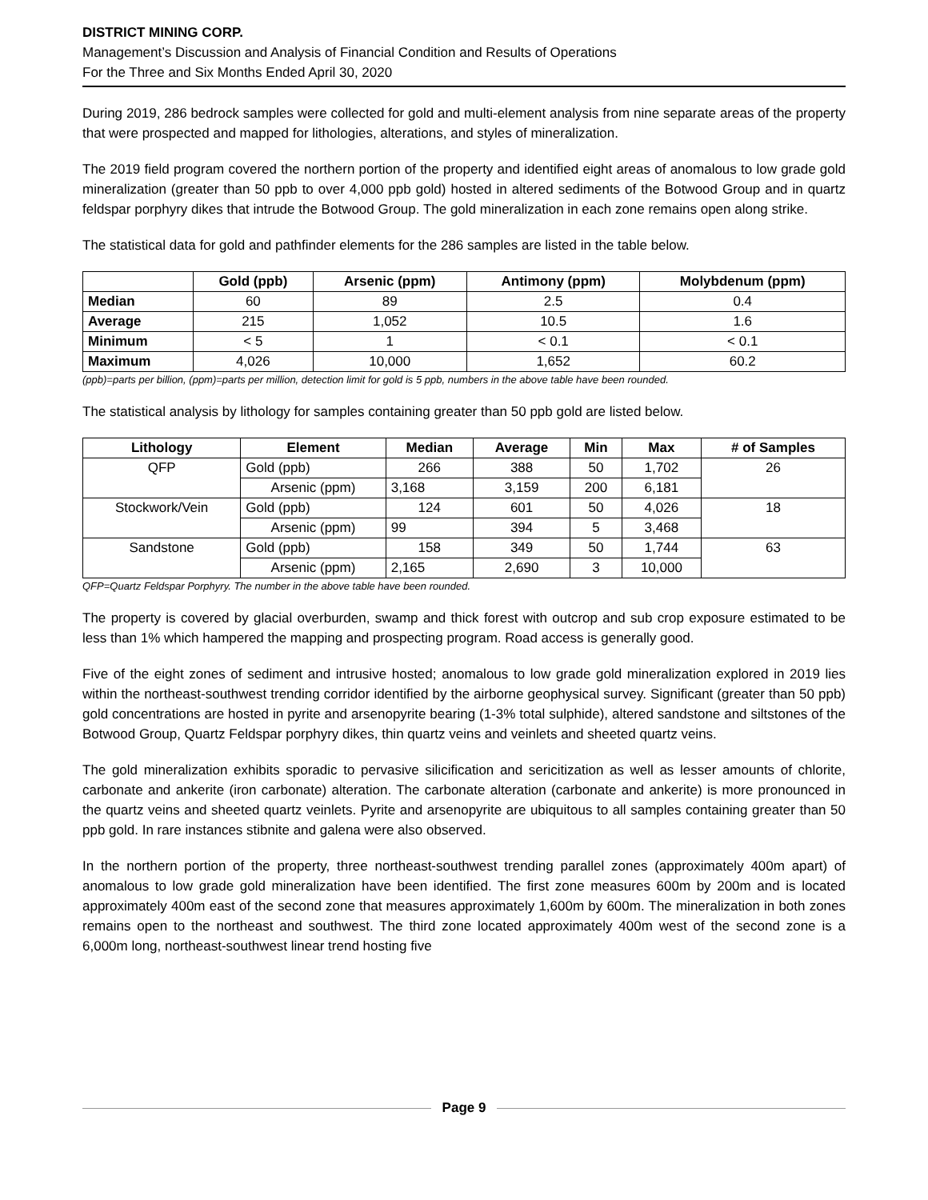DISTRICT MINING CORP.
Management’s Discussion and Analysis of Financial Condition and Results of Operations
For the Three and Six Months Ended April 30, 2020
During 2019, 286 bedrock samples were collected for gold and multi-element analysis from nine separate areas of the property that were prospected and mapped for lithologies, alterations, and styles of mineralization.
The 2019 field program covered the northern portion of the property and identified eight areas of anomalous to low grade gold mineralization (greater than 50 ppb to over 4,000 ppb gold) hosted in altered sediments of the Botwood Group and in quartz feldspar porphyry dikes that intrude the Botwood Group. The gold mineralization in each zone remains open along strike.
The statistical data for gold and pathfinder elements for the 286 samples are listed in the table below.
| | Gold (ppb) | Arsenic (ppm) | Antimony (ppm) | Molybdenum (ppm) |
| --- | --- | --- | --- | --- |
| Median | 60 | 89 | 2.5 | 0.4 |
| Average | 215 | 1,052 | 10.5 | 1.6 |
| Minimum | < 5 | 1 | < 0.1 | < 0.1 |
| Maximum | 4,026 | 10,000 | 1,652 | 60.2 |
(ppb)=parts per billion, (ppm)=parts per million, detection limit for gold is 5 ppb, numbers in the above table have been rounded.
The statistical analysis by lithology for samples containing greater than 50 ppb gold are listed below.
| Lithology | Element | Median | Average | Min | Max | # of Samples |
| --- | --- | --- | --- | --- | --- | --- |
| QFP | Gold (ppb) | 266 | 388 | 50 | 1,702 | 26 |
| | Arsenic (ppm) | 3,168 | 3,159 | 200 | 6,181 | |
| Stockwork/Vein | Gold (ppb) | 124 | 601 | 50 | 4,026 | 18 |
| | Arsenic (ppm) | 99 | 394 | 5 | 3,468 | |
| Sandstone | Gold (ppb) | 158 | 349 | 50 | 1,744 | 63 |
| | Arsenic (ppm) | 2,165 | 2,690 | 3 | 10,000 | |
QFP=Quartz Feldspar Porphyry. The number in the above table have been rounded.
The property is covered by glacial overburden, swamp and thick forest with outcrop and sub crop exposure estimated to be less than 1% which hampered the mapping and prospecting program. Road access is generally good.
Five of the eight zones of sediment and intrusive hosted; anomalous to low grade gold mineralization explored in 2019 lies within the northeast-southwest trending corridor identified by the airborne geophysical survey. Significant (greater than 50 ppb) gold concentrations are hosted in pyrite and arsenopyrite bearing (1-3% total sulphide), altered sandstone and siltstones of the Botwood Group, Quartz Feldspar porphyry dikes, thin quartz veins and veinlets and sheeted quartz veins.
The gold mineralization exhibits sporadic to pervasive silicification and sericitization as well as lesser amounts of chlorite, carbonate and ankerite (iron carbonate) alteration. The carbonate alteration (carbonate and ankerite) is more pronounced in the quartz veins and sheeted quartz veinlets. Pyrite and arsenopyrite are ubiquitous to all samples containing greater than 50 ppb gold. In rare instances stibnite and galena were also observed.
In the northern portion of the property, three northeast-southwest trending parallel zones (approximately 400m apart) of anomalous to low grade gold mineralization have been identified. The first zone measures 600m by 200m and is located approximately 400m east of the second zone that measures approximately 1,600m by 600m. The mineralization in both zones remains open to the northeast and southwest. The third zone located approximately 400m west of the second zone is a 6,000m long, northeast-southwest linear trend hosting five
Page 9